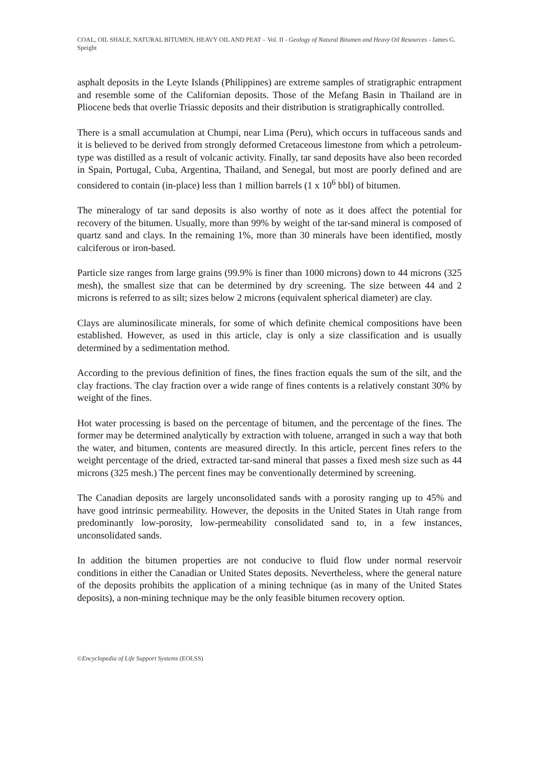COAL, OIL SHALE, NATURAL BITUMEN, HEAVY OIL AND PEAT – Vol. II - Geology of Natural Bitumen and Heavy Oil Resources - James G. Speight
asphalt deposits in the Leyte Islands (Philippines) are extreme samples of stratigraphic entrapment and resemble some of the Californian deposits. Those of the Mefang Basin in Thailand are in Pliocene beds that overlie Triassic deposits and their distribution is stratigraphically controlled.
There is a small accumulation at Chumpi, near Lima (Peru), which occurs in tuffaceous sands and it is believed to be derived from strongly deformed Cretaceous limestone from which a petroleum-type was distilled as a result of volcanic activity. Finally, tar sand deposits have also been recorded in Spain, Portugal, Cuba, Argentina, Thailand, and Senegal, but most are poorly defined and are considered to contain (in-place) less than 1 million barrels (1 x 10<sup>6</sup> bbl) of bitumen.
The mineralogy of tar sand deposits is also worthy of note as it does affect the potential for recovery of the bitumen. Usually, more than 99% by weight of the tar-sand mineral is composed of quartz sand and clays. In the remaining 1%, more than 30 minerals have been identified, mostly calciferous or iron-based.
Particle size ranges from large grains (99.9% is finer than 1000 microns) down to 44 microns (325 mesh), the smallest size that can be determined by dry screening. The size between 44 and 2 microns is referred to as silt; sizes below 2 microns (equivalent spherical diameter) are clay.
Clays are aluminosilicate minerals, for some of which definite chemical compositions have been established. However, as used in this article, clay is only a size classification and is usually determined by a sedimentation method.
According to the previous definition of fines, the fines fraction equals the sum of the silt, and the clay fractions. The clay fraction over a wide range of fines contents is a relatively constant 30% by weight of the fines.
Hot water processing is based on the percentage of bitumen, and the percentage of the fines. The former may be determined analytically by extraction with toluene, arranged in such a way that both the water, and bitumen, contents are measured directly. In this article, percent fines refers to the weight percentage of the dried, extracted tar-sand mineral that passes a fixed mesh size such as 44 microns (325 mesh.) The percent fines may be conventionally determined by screening.
The Canadian deposits are largely unconsolidated sands with a porosity ranging up to 45% and have good intrinsic permeability. However, the deposits in the United States in Utah range from predominantly low-porosity, low-permeability consolidated sand to, in a few instances, unconsolidated sands.
In addition the bitumen properties are not conducive to fluid flow under normal reservoir conditions in either the Canadian or United States deposits. Nevertheless, where the general nature of the deposits prohibits the application of a mining technique (as in many of the United States deposits), a non-mining technique may be the only feasible bitumen recovery option.
©Encyclopedia of Life Support Systems (EOLSS)